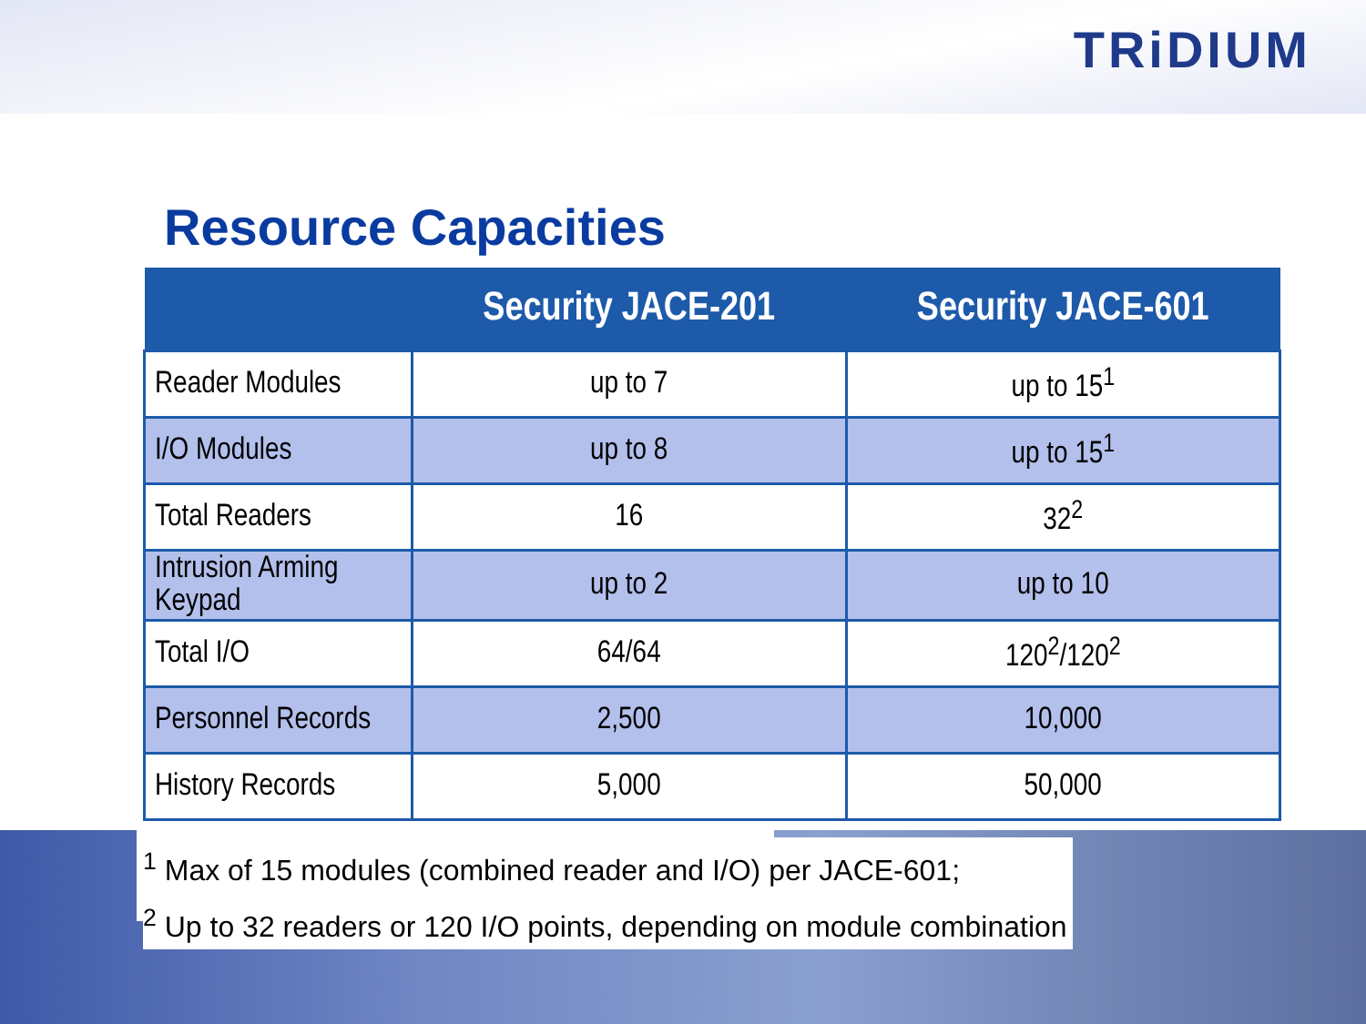TRiDIUM
Resource Capacities
| | Security JACE-201 | Security JACE-601 |
| --- | --- | --- |
| Reader Modules | up to 7 | up to 15<sup>1</sup> |
| I/O Modules | up to 8 | up to 15<sup>1</sup> |
| Total Readers | 16 | 32<sup>2</sup> |
| Intrusion Arming Keypad | up to 2 | up to 10 |
| Total I/O | 64/64 | 120<sup>2</sup>/120<sup>2</sup> |
| Personnel Records | 2,500 | 10,000 |
| History Records | 5,000 | 50,000 |
<sup>1</sup> Max of 15 modules (combined reader and I/O) per JACE-601;
<sup>2</sup> Up to 32 readers or 120 I/O points, depending on module combination